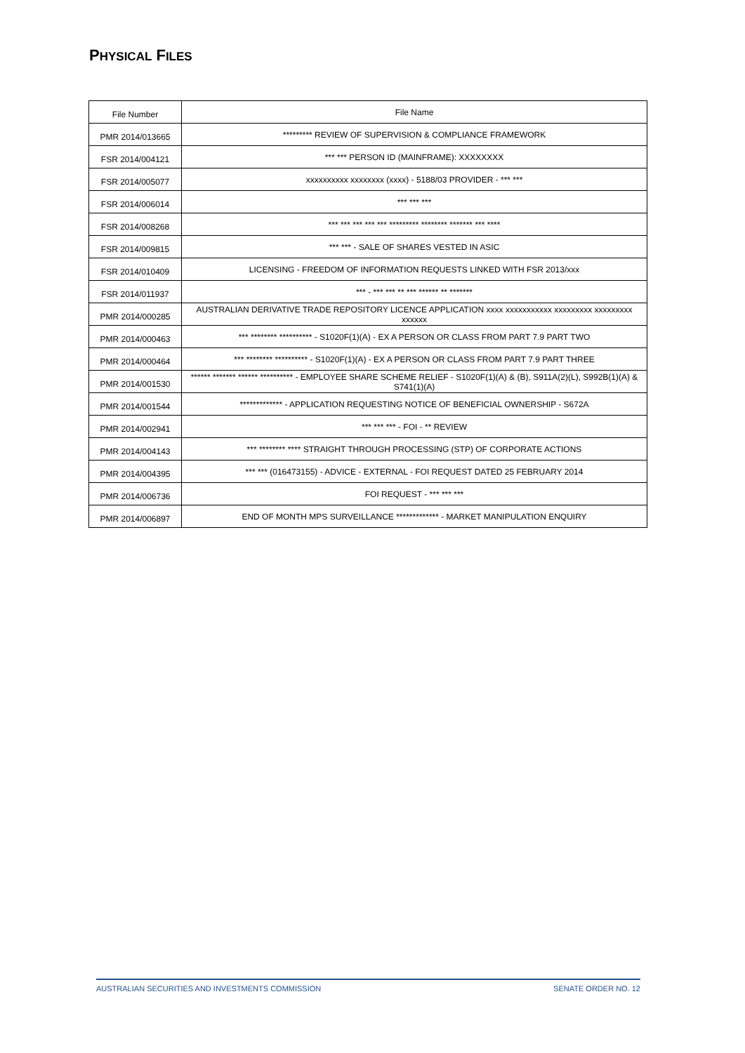PHYSICAL FILES
| File Number | File Name |
| --- | --- |
| PMR 2014/013665 | ********* REVIEW OF SUPERVISION & COMPLIANCE FRAMEWORK |
| FSR 2014/004121 | *** *** PERSON ID (MAINFRAME): XXXXXXXX |
| FSR 2014/005077 | xxxxxxxxxx xxxxxxxx (xxxx) - 5188/03 PROVIDER - *** *** |
| FSR 2014/006014 | *** *** *** |
| FSR 2014/008268 | *** *** *** *** *** ********* ******** ******* *** **** |
| FSR 2014/009815 | *** *** - SALE OF SHARES VESTED IN ASIC |
| FSR 2014/010409 | LICENSING - FREEDOM OF INFORMATION REQUESTS LINKED WITH FSR 2013/xxx |
| FSR 2014/011937 | *** - *** *** ** *** ****** ** ******* |
| PMR 2014/000285 | AUSTRALIAN DERIVATIVE TRADE REPOSITORY LICENCE APPLICATION xxxx xxxxxxxxxxx xxxxxxxxx xxxxxxxxx xxxxxx |
| PMR 2014/000463 | *** ******** ********** - S1020F(1)(A) - EX A PERSON OR CLASS FROM PART 7.9 PART TWO |
| PMR 2014/000464 | *** ******** ********** - S1020F(1)(A) - EX A PERSON OR CLASS FROM PART 7.9 PART THREE |
| PMR 2014/001530 | ****** ******* ****** ********** - EMPLOYEE SHARE SCHEME RELIEF - S1020F(1)(A) & (B), S911A(2)(L), S992B(1)(A) & S741(1)(A) |
| PMR 2014/001544 | ************* - APPLICATION REQUESTING NOTICE OF BENEFICIAL OWNERSHIP - S672A |
| PMR 2014/002941 | *** *** *** - FOI - ** REVIEW |
| PMR 2014/004143 | *** ******** **** STRAIGHT THROUGH PROCESSING (STP) OF CORPORATE ACTIONS |
| PMR 2014/004395 | *** *** (016473155) - ADVICE - EXTERNAL - FOI REQUEST DATED 25 FEBRUARY 2014 |
| PMR 2014/006736 | FOI REQUEST - *** *** *** |
| PMR 2014/006897 | END OF MONTH MPS SURVEILLANCE ************* - MARKET MANIPULATION ENQUIRY |
AUSTRALIAN SECURITIES AND INVESTMENTS COMMISSION SENATE ORDER NO. 12